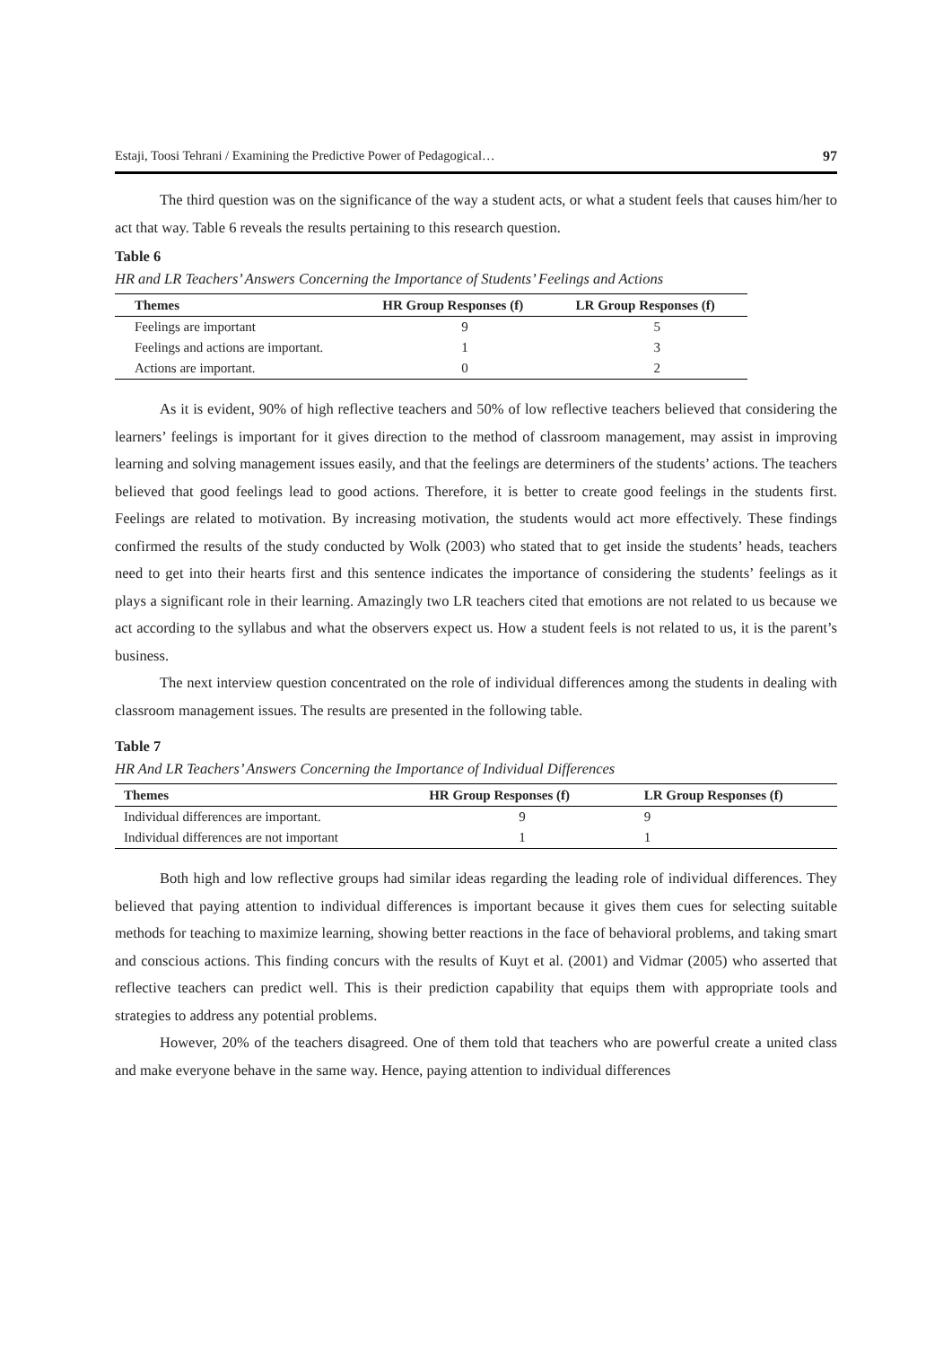Estaji, Toosi Tehrani / Examining the Predictive Power of Pedagogical… 97
The third question was on the significance of the way a student acts, or what a student feels that causes him/her to act that way. Table 6 reveals the results pertaining to this research question.
Table 6
HR and LR Teachers’ Answers Concerning the Importance of Students’ Feelings and Actions
| Themes | HR Group Responses (f) | LR Group Responses (f) |
| --- | --- | --- |
| Feelings are important | 9 | 5 |
| Feelings and actions are important. | 1 | 3 |
| Actions are important. | 0 | 2 |
As it is evident, 90% of high reflective teachers and 50% of low reflective teachers believed that considering the learners’ feelings is important for it gives direction to the method of classroom management, may assist in improving learning and solving management issues easily, and that the feelings are determiners of the students’ actions. The teachers believed that good feelings lead to good actions. Therefore, it is better to create good feelings in the students first. Feelings are related to motivation. By increasing motivation, the students would act more effectively. These findings confirmed the results of the study conducted by Wolk (2003) who stated that to get inside the students’ heads, teachers need to get into their hearts first and this sentence indicates the importance of considering the students’ feelings as it plays a significant role in their learning. Amazingly two LR teachers cited that emotions are not related to us because we act according to the syllabus and what the observers expect us. How a student feels is not related to us, it is the parent’s business.
The next interview question concentrated on the role of individual differences among the students in dealing with classroom management issues. The results are presented in the following table.
Table 7
HR And LR Teachers’ Answers Concerning the Importance of Individual Differences
| Themes | HR Group Responses (f) | LR Group Responses (f) |
| --- | --- | --- |
| Individual differences are important. | 9 | 9 |
| Individual differences are not important | 1 | 1 |
Both high and low reflective groups had similar ideas regarding the leading role of individual differences. They believed that paying attention to individual differences is important because it gives them cues for selecting suitable methods for teaching to maximize learning, showing better reactions in the face of behavioral problems, and taking smart and conscious actions. This finding concurs with the results of Kuyt et al. (2001) and Vidmar (2005) who asserted that reflective teachers can predict well. This is their prediction capability that equips them with appropriate tools and strategies to address any potential problems.
However, 20% of the teachers disagreed. One of them told that teachers who are powerful create a united class and make everyone behave in the same way. Hence, paying attention to individual differences